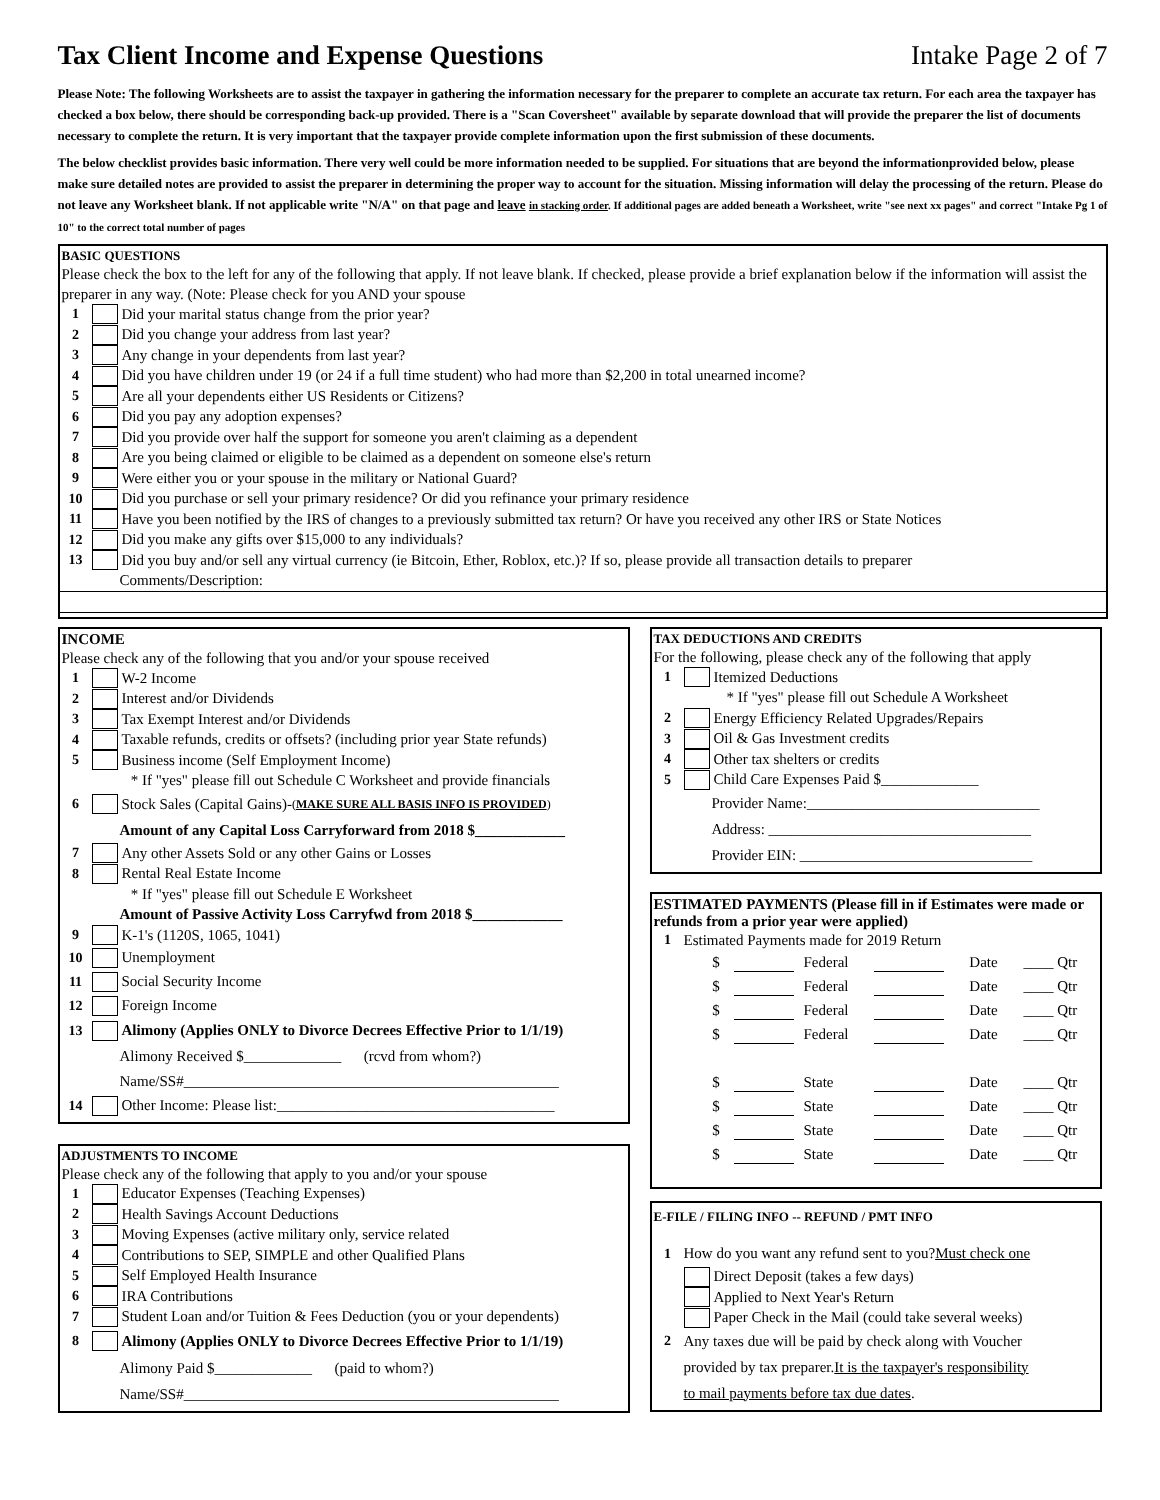Tax Client Income and Expense Questions
Intake Page 2 of 7
Please Note: The following Worksheets are to assist the taxpayer in gathering the information necessary for the preparer to complete an accurate tax return. For each area the taxpayer has checked a box below, there should be corresponding back-up provided. There is a "Scan Coversheet" available by separate download that will provide the preparer the list of documents necessary to complete the return. It is very important that the taxpayer provide complete information upon the first submission of these documents.
The below checklist provides basic information. There very well could be more information needed to be supplied. For situations that are beyond the informationprovided below, please make sure detailed notes are provided to assist the preparer in determining the proper way to account for the situation. Missing information will delay the processing of the return. Please do not leave any Worksheet blank. If not applicable write "N/A" on that page and leave in stacking order. If additional pages are added beneath a Worksheet, write "see next xx pages" and correct "Intake Pg 1 of 10" to the correct total number of pages
BASIC QUESTIONS
Please check the box to the left for any of the following that apply. If not leave blank. If checked, please provide a brief explanation below if the information will assist the preparer in any way. (Note: Please check for you AND your spouse
1 Did your marital status change from the prior year?
2 Did you change your address from last year?
3 Any change in your dependents from last year?
4 Did you have children under 19 (or 24 if a full time student) who had more than $2,200 in total unearned income?
5 Are all your dependents either US Residents or Citizens?
6 Did you pay any adoption expenses?
7 Did you provide over half the support for someone you aren't claiming as a dependent
8 Are you being claimed or eligible to be claimed as a dependent on someone else's return
9 Were either you or your spouse in the military or National Guard?
10 Did you purchase or sell your primary residence? Or did you refinance your primary residence
11 Have you been notified by the IRS of changes to a previously submitted tax return? Or have you received any other IRS or State Notices
12 Did you make any gifts over $15,000 to any individuals?
13 Did you buy and/or sell any virtual currency (ie Bitcoin, Ether, Roblox, etc.)? If so, please provide all transaction details to preparer
Comments/Description:
INCOME
Please check any of the following that you and/or your spouse received
1 W-2 Income
2 Interest and/or Dividends
3 Tax Exempt Interest and/or Dividends
4 Taxable refunds, credits or offsets? (including prior year State refunds)
5 Business income (Self Employment Income)
* If "yes" please fill out Schedule C Worksheet and provide financials
6 Stock Sales (Capital Gains)- (MAKE SURE ALL BASIS INFO IS PROVIDED)
Amount of any Capital Loss Carryforward from 2018 $____________
7 Any other Assets Sold or any other Gains or Losses
8 Rental Real Estate Income
* If "yes" please fill out Schedule E Worksheet
Amount of Passive Activity Loss Carryfwd from 2018 $____________
9 K-1's (1120S, 1065, 1041)
10 Unemployment
11 Social Security Income
12 Foreign Income
13 Alimony (Applies ONLY to Divorce Decrees Effective Prior to 1/1/19)
Alimony Received $_____________ (rcvd from whom?)
Name/SS#__________________________________________________
14 Other Income: Please list:_____________________________________
ADJUSTMENTS TO INCOME
Please check any of the following that apply to you and/or your spouse
1 Educator Expenses (Teaching Expenses)
2 Health Savings Account Deductions
3 Moving Expenses (active military only, service related
4 Contributions to SEP, SIMPLE and other Qualified Plans
5 Self Employed Health Insurance
6 IRA Contributions
7 Student Loan and/or Tuition & Fees Deduction (you or your dependents)
8 Alimony (Applies ONLY to Divorce Decrees Effective Prior to 1/1/19)
Alimony Paid $_____________ (paid to whom?)
Name/SS#__________________________________________________
TAX DEDUCTIONS AND CREDITS
For the following, please check any of the following that apply
1 Itemized Deductions
* If "yes" please fill out Schedule A Worksheet
2 Energy Efficiency Related Upgrades/Repairs
3 Oil & Gas Investment credits
4 Other tax shelters or credits
5 Child Care Expenses Paid $_____________
Provider Name:_______________________________
Address: ___________________________________
Provider EIN: _______________________________
ESTIMATED PAYMENTS (Please fill in if Estimates were made or refunds from a prior year were applied)
1 Estimated Payments made for 2019 Return
$ Federal Date ____ Qtr
$ Federal Date ____ Qtr
$ Federal Date ____ Qtr
$ Federal Date ____ Qtr
$ State Date ____ Qtr
$ State Date ____ Qtr
$ State Date ____ Qtr
$ State Date ____ Qtr
E-FILE / FILING INFO -- REFUND / PMT INFO
1 How do you want any refund sent to you? Must check one
Direct Deposit (takes a few days)
Applied to Next Year's Return
Paper Check in the Mail (could take several weeks)
2 Any taxes due will be paid by check along with Voucher
provided by tax preparer. It is the taxpayer's responsibility
to mail payments before tax due dates.